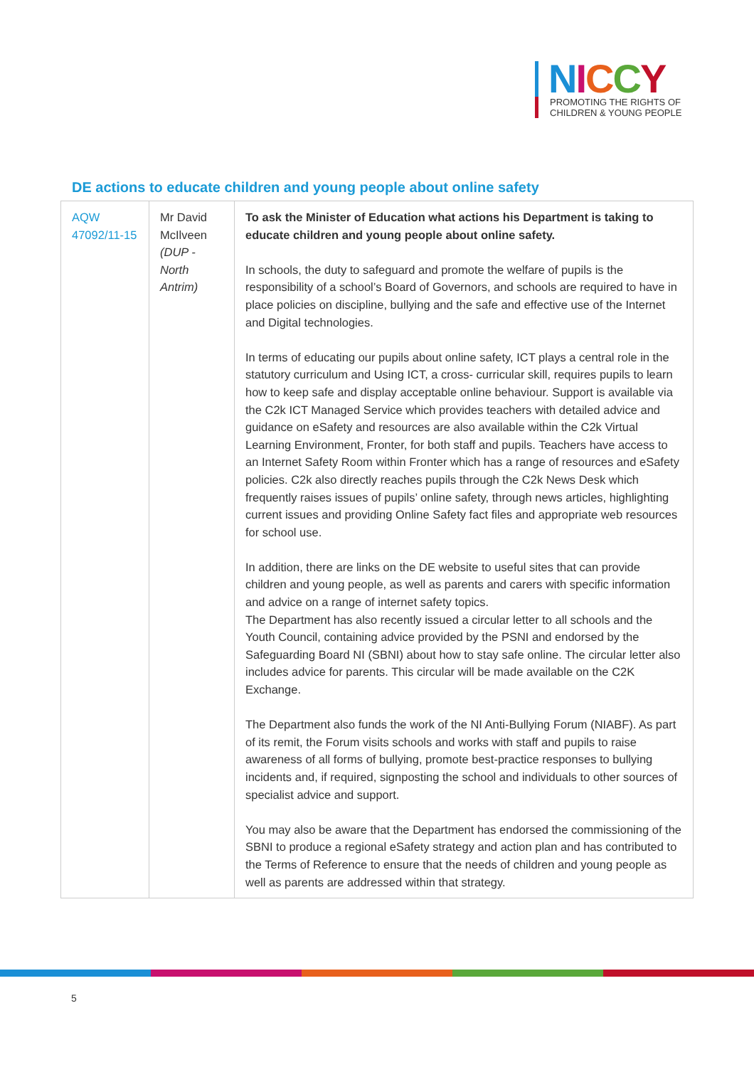NICCY
PROMOTING THE RIGHTS OF
CHILDREN & YOUNG PEOPLE
DE actions to educate children and young people about online safety
| AQW 47092/11-15 | Mr David McIlveen (DUP - North Antrim) | To ask the Minister of Education what actions his Department is taking to educate children and young people about online safety. In schools, the duty to safeguard and promote the welfare of pupils is the responsibility of a school’s Board of Governors, and schools are required to have in place policies on discipline, bullying and the safe and effective use of the Internet and Digital technologies. In terms of educating our pupils about online safety, ICT plays a central role in the statutory curriculum and Using ICT, a cross- curricular skill, requires pupils to learn how to keep safe and display acceptable online behaviour. Support is available via the C2k ICT Managed Service which provides teachers with detailed advice and guidance on eSafety and resources are also available within the C2k Virtual Learning Environment, Fronter, for both staff and pupils. Teachers have access to an Internet Safety Room within Fronter which has a range of resources and eSafety policies. C2k also directly reaches pupils through the C2k News Desk which frequently raises issues of pupils’ online safety, through news articles, highlighting current issues and providing Online Safety fact files and appropriate web resources for school use. In addition, there are links on the DE website to useful sites that can provide children and young people, as well as parents and carers with specific information and advice on a range of internet safety topics. The Department has also recently issued a circular letter to all schools and the Youth Council, containing advice provided by the PSNI and endorsed by the Safeguarding Board NI (SBNI) about how to stay safe online. The circular letter also includes advice for parents. This circular will be made available on the C2K Exchange. The Department also funds the work of the NI Anti-Bullying Forum (NIABF). As part of its remit, the Forum visits schools and works with staff and pupils to raise awareness of all forms of bullying, promote best-practice responses to bullying incidents and, if required, signposting the school and individuals to other sources of specialist advice and support. You may also be aware that the Department has endorsed the commissioning of the SBNI to produce a regional eSafety strategy and action plan and has contributed to the Terms of Reference to ensure that the needs of children and young people as well as parents are addressed within that strategy. |
5